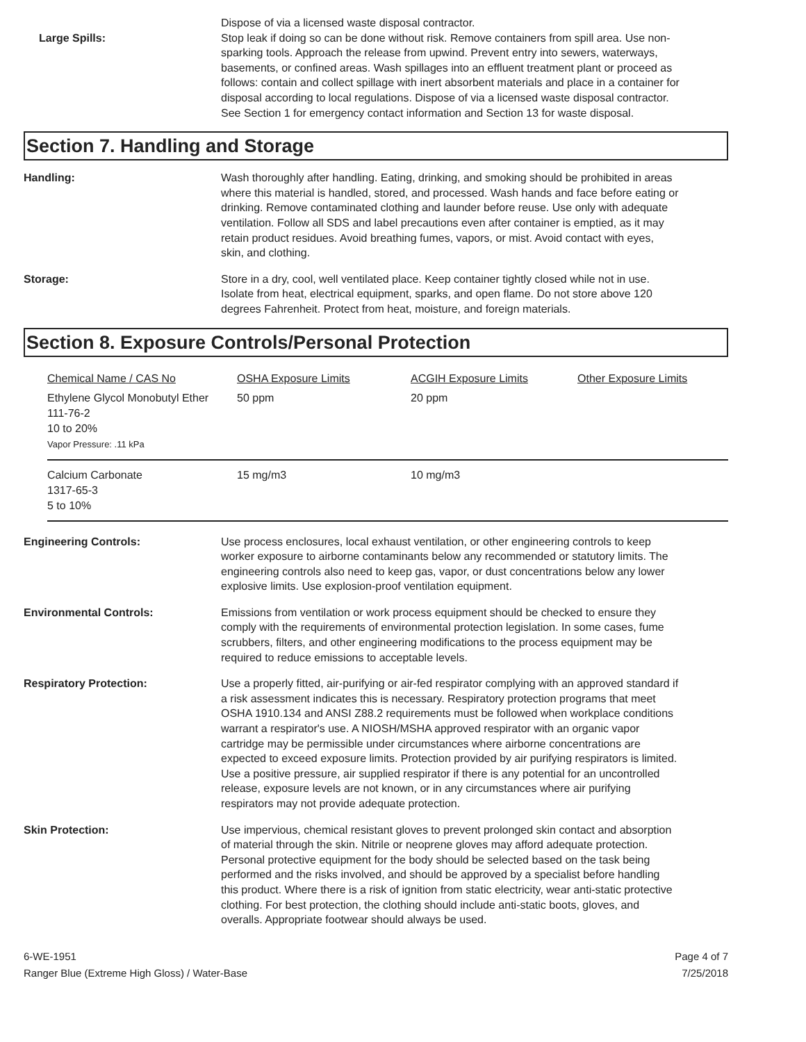Dispose of via a licensed waste disposal contractor.
Large Spills: Stop leak if doing so can be done without risk. Remove containers from spill area. Use non-sparking tools. Approach the release from upwind. Prevent entry into sewers, waterways, basements, or confined areas. Wash spillages into an effluent treatment plant or proceed as follows: contain and collect spillage with inert absorbent materials and place in a container for disposal according to local regulations. Dispose of via a licensed waste disposal contractor. See Section 1 for emergency contact information and Section 13 for waste disposal.
Section 7. Handling and Storage
Handling: Wash thoroughly after handling. Eating, drinking, and smoking should be prohibited in areas where this material is handled, stored, and processed. Wash hands and face before eating or drinking. Remove contaminated clothing and launder before reuse. Use only with adequate ventilation. Follow all SDS and label precautions even after container is emptied, as it may retain product residues. Avoid breathing fumes, vapors, or mist. Avoid contact with eyes, skin, and clothing.
Storage: Store in a dry, cool, well ventilated place. Keep container tightly closed while not in use. Isolate from heat, electrical equipment, sparks, and open flame. Do not store above 120 degrees Fahrenheit. Protect from heat, moisture, and foreign materials.
Section 8. Exposure Controls/Personal Protection
| Chemical Name / CAS No | OSHA Exposure Limits | ACGIH Exposure Limits | Other Exposure Limits |
| --- | --- | --- | --- |
| Ethylene Glycol Monobutyl Ether 111-76-2 10 to 20% Vapor Pressure: .11 kPa | 50 ppm | 20 ppm | |
| Calcium Carbonate 1317-65-3 5 to 10% | 15 mg/m3 | 10 mg/m3 | |
Engineering Controls: Use process enclosures, local exhaust ventilation, or other engineering controls to keep worker exposure to airborne contaminants below any recommended or statutory limits. The engineering controls also need to keep gas, vapor, or dust concentrations below any lower explosive limits. Use explosion-proof ventilation equipment.
Environmental Controls: Emissions from ventilation or work process equipment should be checked to ensure they comply with the requirements of environmental protection legislation. In some cases, fume scrubbers, filters, and other engineering modifications to the process equipment may be required to reduce emissions to acceptable levels.
Respiratory Protection: Use a properly fitted, air-purifying or air-fed respirator complying with an approved standard if a risk assessment indicates this is necessary. Respiratory protection programs that meet OSHA 1910.134 and ANSI Z88.2 requirements must be followed when workplace conditions warrant a respirator's use. A NIOSH/MSHA approved respirator with an organic vapor cartridge may be permissible under circumstances where airborne concentrations are expected to exceed exposure limits. Protection provided by air purifying respirators is limited. Use a positive pressure, air supplied respirator if there is any potential for an uncontrolled release, exposure levels are not known, or in any circumstances where air purifying respirators may not provide adequate protection.
Skin Protection: Use impervious, chemical resistant gloves to prevent prolonged skin contact and absorption of material through the skin. Nitrile or neoprene gloves may afford adequate protection. Personal protective equipment for the body should be selected based on the task being performed and the risks involved, and should be approved by a specialist before handling this product. Where there is a risk of ignition from static electricity, wear anti-static protective clothing. For best protection, the clothing should include anti-static boots, gloves, and overalls. Appropriate footwear should always be used.
6-WE-1951
Ranger Blue (Extreme High Gloss) / Water-Base
Page 4 of 7
7/25/2018